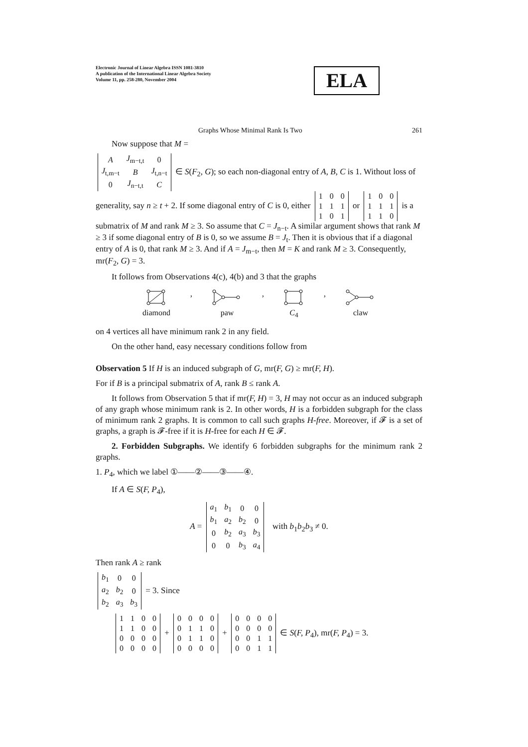Electronic Journal of Linear Algebra ISSN 1081-3810
A publication of the International Linear Algebra Society
Volume 11, pp. 258-280, November 2004
ELA
Graphs Whose Minimal Rank Is Two 261
Now suppose that M =
| A | J<sub>m−t,t</sub> | 0 |
| J<sub>t,m−t</sub> | B | J<sub>t,n−t</sub> |
| 0 | J<sub>n−t,t</sub> | C |
∈ S(F<sub>2</sub>, G); so each non-diagonal entry of A, B, C is 1. Without loss of generality, say n ≥ t + 2. If some diagonal entry of C is 0, either
| 1 | 0 | 0 |
| 1 | 1 | 1 |
| 1 | 0 | 1 |
or
| 1 | 0 | 0 |
| 1 | 1 | 1 |
| 1 | 1 | 0 |
is a submatrix of M and rank M ≥ 3. So assume that C = J<sub>n−t</sub>. A similar argument shows that rank M ≥ 3 if some diagonal entry of B is 0, so we assume B = J<sub>t</sub>. Then it is obvious that if a diagonal entry of A is 0, that rank M ≥ 3. And if A = J<sub>m−t</sub>, then M = K and rank M ≥ 3. Consequently, mr(F<sub>2</sub>, G) = 3.
It follows from Observations 4(c), 4(b) and 3 that the graphs
diamond ,
paw ,
C<sub>4</sub> ,
claw
on 4 vertices all have minimum rank 2 in any field.
On the other hand, easy necessary conditions follow from
Observation 5 If H is an induced subgraph of G, mr(F, G) ≥ mr(F, H).
For if B is a principal submatrix of A, rank B ≤ rank A.
It follows from Observation 5 that if mr(F, H) = 3, H may not occur as an induced subgraph of any graph whose minimum rank is 2. In other words, H is a forbidden subgraph for the class of minimum rank 2 graphs. It is common to call such graphs H-free. Moreover, if 𝓕 is a set of graphs, a graph is 𝓕-free if it is H-free for each H ∈ 𝓕.
2. Forbidden Subgraphs. We identify 6 forbidden subgraphs for the minimum rank 2 graphs.
1. P<sub>4</sub>, which we label ①——②——③——④.
If A ∈ S(F, P<sub>4</sub>),
A =
| a<sub>1</sub> | b<sub>1</sub> | 0 | 0 |
| b<sub>1</sub> | a<sub>2</sub> | b<sub>2</sub> | 0 |
| 0 | b<sub>2</sub> | a<sub>3</sub> | b<sub>3</sub> |
| 0 | 0 | b<sub>3</sub> | a<sub>4</sub> |
with b<sub>1</sub>b<sub>2</sub>b<sub>3</sub> ≠ 0.
Then rank A ≥ rank
| b<sub>1</sub> | 0 | 0 |
| a<sub>2</sub> | b<sub>2</sub> | 0 |
| b<sub>2</sub> | a<sub>3</sub> | b<sub>3</sub> |
= 3. Since
| 1 | 1 | 0 | 0 |
| 1 | 1 | 0 | 0 |
| 0 | 0 | 0 | 0 |
| 0 | 0 | 0 | 0 |
+
| 0 | 0 | 0 | 0 |
| 0 | 1 | 1 | 0 |
| 0 | 1 | 1 | 0 |
| 0 | 0 | 0 | 0 |
+
| 0 | 0 | 0 | 0 |
| 0 | 0 | 0 | 0 |
| 0 | 0 | 1 | 1 |
| 0 | 0 | 1 | 1 |
∈ S(F, P<sub>4</sub>), mr(F, P<sub>4</sub>) = 3.